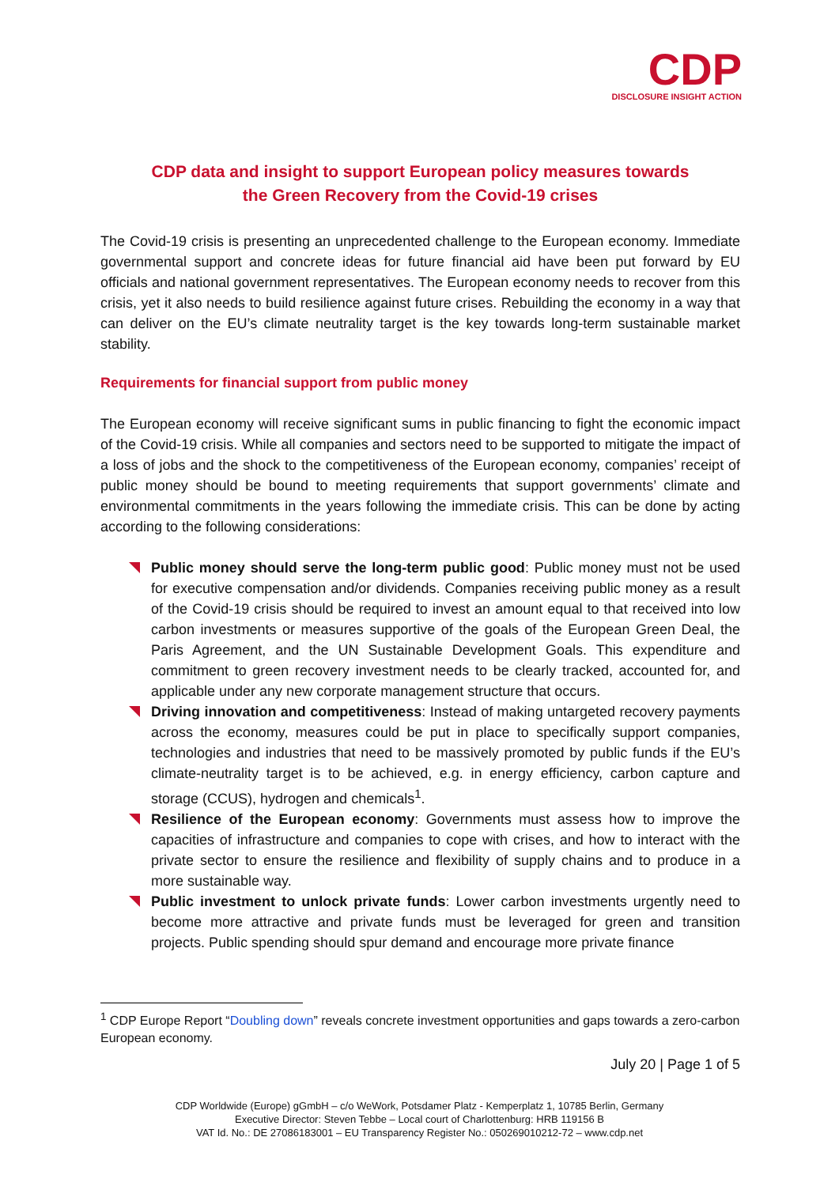CDP
DISCLOSURE INSIGHT ACTION
CDP data and insight to support European policy measures towards
the Green Recovery from the Covid-19 crises
The Covid-19 crisis is presenting an unprecedented challenge to the European economy. Immediate governmental support and concrete ideas for future financial aid have been put forward by EU officials and national government representatives. The European economy needs to recover from this crisis, yet it also needs to build resilience against future crises. Rebuilding the economy in a way that can deliver on the EU’s climate neutrality target is the key towards long-term sustainable market stability.
Requirements for financial support from public money
The European economy will receive significant sums in public financing to fight the economic impact of the Covid-19 crisis. While all companies and sectors need to be supported to mitigate the impact of a loss of jobs and the shock to the competitiveness of the European economy, companies’ receipt of public money should be bound to meeting requirements that support governments’ climate and environmental commitments in the years following the immediate crisis. This can be done by acting according to the following considerations:
Public money should serve the long-term public good: Public money must not be used for executive compensation and/or dividends. Companies receiving public money as a result of the Covid-19 crisis should be required to invest an amount equal to that received into low carbon investments or measures supportive of the goals of the European Green Deal, the Paris Agreement, and the UN Sustainable Development Goals. This expenditure and commitment to green recovery investment needs to be clearly tracked, accounted for, and applicable under any new corporate management structure that occurs.
Driving innovation and competitiveness: Instead of making untargeted recovery payments across the economy, measures could be put in place to specifically support companies, technologies and industries that need to be massively promoted by public funds if the EU’s climate-neutrality target is to be achieved, e.g. in energy efficiency, carbon capture and storage (CCUS), hydrogen and chemicals<sup>1</sup>.
Resilience of the European economy: Governments must assess how to improve the capacities of infrastructure and companies to cope with crises, and how to interact with the private sector to ensure the resilience and flexibility of supply chains and to produce in a more sustainable way.
Public investment to unlock private funds: Lower carbon investments urgently need to become more attractive and private funds must be leveraged for green and transition projects. Public spending should spur demand and encourage more private finance
<sup>1</sup> CDP Europe Report “Doubling down” reveals concrete investment opportunities and gaps towards a zero-carbon European economy.
July 20 | Page 1 of 5
CDP Worldwide (Europe) gGmbH – c/o WeWork, Potsdamer Platz - Kemperplatz 1, 10785 Berlin, Germany
Executive Director: Steven Tebbe – Local court of Charlottenburg: HRB 119156 B
VAT Id. No.: DE 27086183001 – EU Transparency Register No.: 050269010212-72 – www.cdp.net